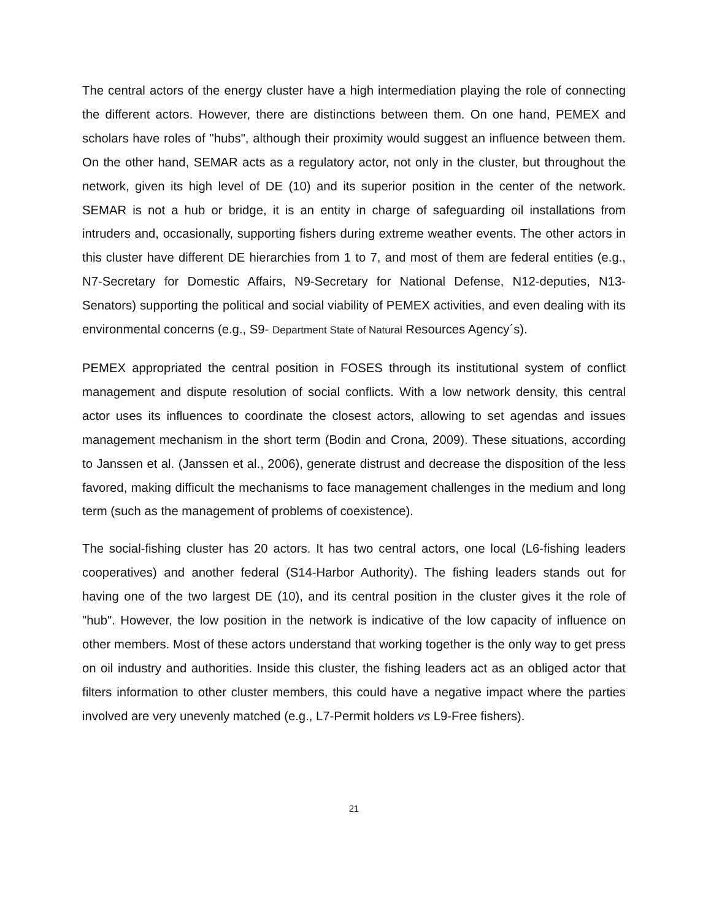The central actors of the energy cluster have a high intermediation playing the role of connecting the different actors. However, there are distinctions between them. On one hand, PEMEX and scholars have roles of "hubs", although their proximity would suggest an influence between them. On the other hand, SEMAR acts as a regulatory actor, not only in the cluster, but throughout the network, given its high level of DE (10) and its superior position in the center of the network. SEMAR is not a hub or bridge, it is an entity in charge of safeguarding oil installations from intruders and, occasionally, supporting fishers during extreme weather events. The other actors in this cluster have different DE hierarchies from 1 to 7, and most of them are federal entities (e.g., N7-Secretary for Domestic Affairs, N9-Secretary for National Defense, N12-deputies, N13-Senators) supporting the political and social viability of PEMEX activities, and even dealing with its environmental concerns (e.g., S9- Department State of Natural Resources Agency´s).
PEMEX appropriated the central position in FOSES through its institutional system of conflict management and dispute resolution of social conflicts. With a low network density, this central actor uses its influences to coordinate the closest actors, allowing to set agendas and issues management mechanism in the short term (Bodin and Crona, 2009). These situations, according to Janssen et al. (Janssen et al., 2006), generate distrust and decrease the disposition of the less favored, making difficult the mechanisms to face management challenges in the medium and long term (such as the management of problems of coexistence).
The social-fishing cluster has 20 actors. It has two central actors, one local (L6-fishing leaders cooperatives) and another federal (S14-Harbor Authority). The fishing leaders stands out for having one of the two largest DE (10), and its central position in the cluster gives it the role of "hub". However, the low position in the network is indicative of the low capacity of influence on other members. Most of these actors understand that working together is the only way to get press on oil industry and authorities. Inside this cluster, the fishing leaders act as an obliged actor that filters information to other cluster members, this could have a negative impact where the parties involved are very unevenly matched (e.g., L7-Permit holders vs L9-Free fishers).
21